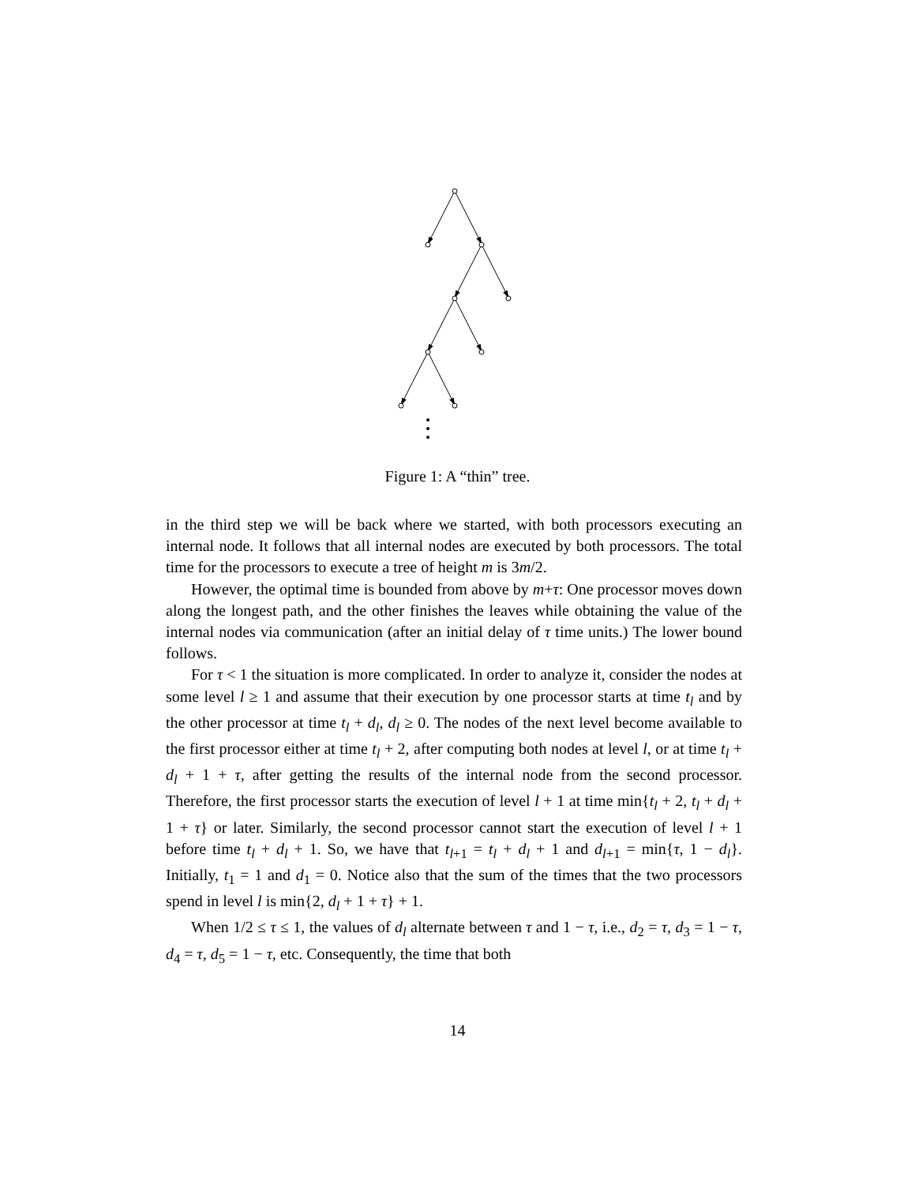Figure 1: A “thin” tree.
in the third step we will be back where we started, with both processors executing an internal node. It follows that all internal nodes are executed by both processors. The total time for the processors to execute a tree of height m is 3m/2.
However, the optimal time is bounded from above by m+τ: One processor moves down along the longest path, and the other finishes the leaves while obtaining the value of the internal nodes via communication (after an initial delay of τ time units.) The lower bound follows.
For τ < 1 the situation is more complicated. In order to analyze it, consider the nodes at some level l ≥ 1 and assume that their execution by one processor starts at time t<sub>l</sub> and by the other processor at time t<sub>l</sub> + d<sub>l</sub>, d<sub>l</sub> ≥ 0. The nodes of the next level become available to the first processor either at time t<sub>l</sub> + 2, after computing both nodes at level l, or at time t<sub>l</sub> + d<sub>l</sub> + 1 + τ, after getting the results of the internal node from the second processor. Therefore, the first processor starts the execution of level l + 1 at time min{t<sub>l</sub> + 2, t<sub>l</sub> + d<sub>l</sub> + 1 + τ} or later. Similarly, the second processor cannot start the execution of level l + 1 before time t<sub>l</sub> + d<sub>l</sub> + 1. So, we have that t<sub>l+1</sub> = t<sub>l</sub> + d<sub>l</sub> + 1 and d<sub>l+1</sub> = min{τ, 1 − d<sub>l</sub>}. Initially, t<sub>1</sub> = 1 and d<sub>1</sub> = 0. Notice also that the sum of the times that the two processors spend in level l is min{2, d<sub>l</sub> + 1 + τ} + 1.
When 1/2 ≤ τ ≤ 1, the values of d<sub>l</sub> alternate between τ and 1 − τ, i.e., d<sub>2</sub> = τ, d<sub>3</sub> = 1 − τ, d<sub>4</sub> = τ, d<sub>5</sub> = 1 − τ, etc. Consequently, the time that both
14